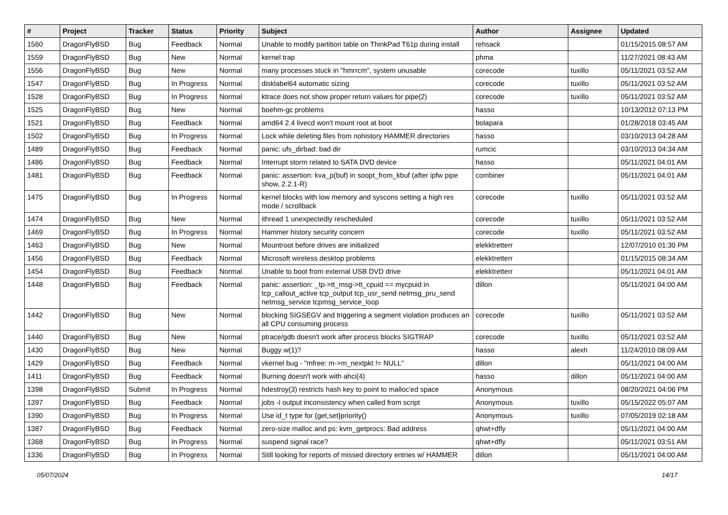| # | Project | Tracker | Status | Priority | Subject | Author | Assignee | Updated |
| --- | --- | --- | --- | --- | --- | --- | --- | --- |
| 1560 | DragonFlyBSD | Bug | Feedback | Normal | Unable to modify partition table on ThinkPad T61p during install | rehsack | | 01/15/2015 08:57 AM |
| 1559 | DragonFlyBSD | Bug | New | Normal | kernel trap | phma | | 11/27/2021 08:43 AM |
| 1556 | DragonFlyBSD | Bug | New | Normal | many processes stuck in "hmrrcm", system unusable | corecode | tuxillo | 05/11/2021 03:52 AM |
| 1547 | DragonFlyBSD | Bug | In Progress | Normal | disklabel64 automatic sizing | corecode | tuxillo | 05/11/2021 03:52 AM |
| 1528 | DragonFlyBSD | Bug | In Progress | Normal | ktrace does not show proper return values for pipe(2) | corecode | tuxillo | 05/11/2021 03:52 AM |
| 1525 | DragonFlyBSD | Bug | New | Normal | boehm-gc problems | hasso | | 10/13/2012 07:13 PM |
| 1521 | DragonFlyBSD | Bug | Feedback | Normal | amd64 2.4 livecd won't mount root at boot | bolapara | | 01/28/2018 03:45 AM |
| 1502 | DragonFlyBSD | Bug | In Progress | Normal | Lock while deleting files from nohistory HAMMER directories | hasso | | 03/10/2013 04:28 AM |
| 1489 | DragonFlyBSD | Bug | Feedback | Normal | panic: ufs_dirbad: bad dir | rumcic | | 03/10/2013 04:34 AM |
| 1486 | DragonFlyBSD | Bug | Feedback | Normal | Interrupt storm related to SATA DVD device | hasso | | 05/11/2021 04:01 AM |
| 1481 | DragonFlyBSD | Bug | Feedback | Normal | panic: assertion: kva_p(buf) in soopt_from_kbuf (after ipfw pipe show, 2.2.1-R) | combiner | | 05/11/2021 04:01 AM |
| 1475 | DragonFlyBSD | Bug | In Progress | Normal | kernel blocks with low memory and syscons setting a high res mode / scrollback | corecode | tuxillo | 05/11/2021 03:52 AM |
| 1474 | DragonFlyBSD | Bug | New | Normal | ithread 1 unexpectedly rescheduled | corecode | tuxillo | 05/11/2021 03:52 AM |
| 1469 | DragonFlyBSD | Bug | In Progress | Normal | Hammer history security concern | corecode | tuxillo | 05/11/2021 03:52 AM |
| 1463 | DragonFlyBSD | Bug | New | Normal | Mountroot before drives are initialized | elekktretterr | | 12/07/2010 01:30 PM |
| 1456 | DragonFlyBSD | Bug | Feedback | Normal | Microsoft wireless desktop problems | elekktretterr | | 01/15/2015 08:34 AM |
| 1454 | DragonFlyBSD | Bug | Feedback | Normal | Unable to boot from external USB DVD drive | elekktretterr | | 05/11/2021 04:01 AM |
| 1448 | DragonFlyBSD | Bug | Feedback | Normal | panic: assertion: _tp->tt_msg->tt_cpuid == mycpuid in tcp_callout_active tcp_output tcp_usr_send netmsg_pru_send netmsg_service tcpmsg_service_loop | dillon | | 05/11/2021 04:00 AM |
| 1442 | DragonFlyBSD | Bug | New | Normal | blocking SIGSEGV and triggering a segment violation produces an all CPU consuming process | corecode | tuxillo | 05/11/2021 03:52 AM |
| 1440 | DragonFlyBSD | Bug | New | Normal | ptrace/gdb doesn't work after process blocks SIGTRAP | corecode | tuxillo | 05/11/2021 03:52 AM |
| 1430 | DragonFlyBSD | Bug | New | Normal | Buggy w(1)? | hasso | alexh | 11/24/2010 08:09 AM |
| 1429 | DragonFlyBSD | Bug | Feedback | Normal | vkernel bug - "mfree: m->m_nextpkt != NULL" | dillon | | 05/11/2021 04:00 AM |
| 1411 | DragonFlyBSD | Bug | Feedback | Normal | Burning doesn't work with ahci(4) | hasso | dillon | 05/11/2021 04:00 AM |
| 1398 | DragonFlyBSD | Submit | In Progress | Normal | hdestroy(3) restricts hash key to point to malloc'ed space | Anonymous | | 08/20/2021 04:06 PM |
| 1397 | DragonFlyBSD | Bug | Feedback | Normal | jobs -l output inconsistency when called from script | Anonymous | tuxillo | 05/15/2022 05:07 AM |
| 1390 | DragonFlyBSD | Bug | In Progress | Normal | Use id_t type for {get,set}priority() | Anonymous | tuxillo | 07/05/2019 02:18 AM |
| 1387 | DragonFlyBSD | Bug | Feedback | Normal | zero-size malloc and ps: kvm_getprocs: Bad address | qhwt+dfly | | 05/11/2021 04:00 AM |
| 1368 | DragonFlyBSD | Bug | In Progress | Normal | suspend signal race? | qhwt+dfly | | 05/11/2021 03:51 AM |
| 1336 | DragonFlyBSD | Bug | In Progress | Normal | Still looking for reports of missed directory entries w/ HAMMER | dillon | | 05/11/2021 04:00 AM |
05/07/2024 14/17